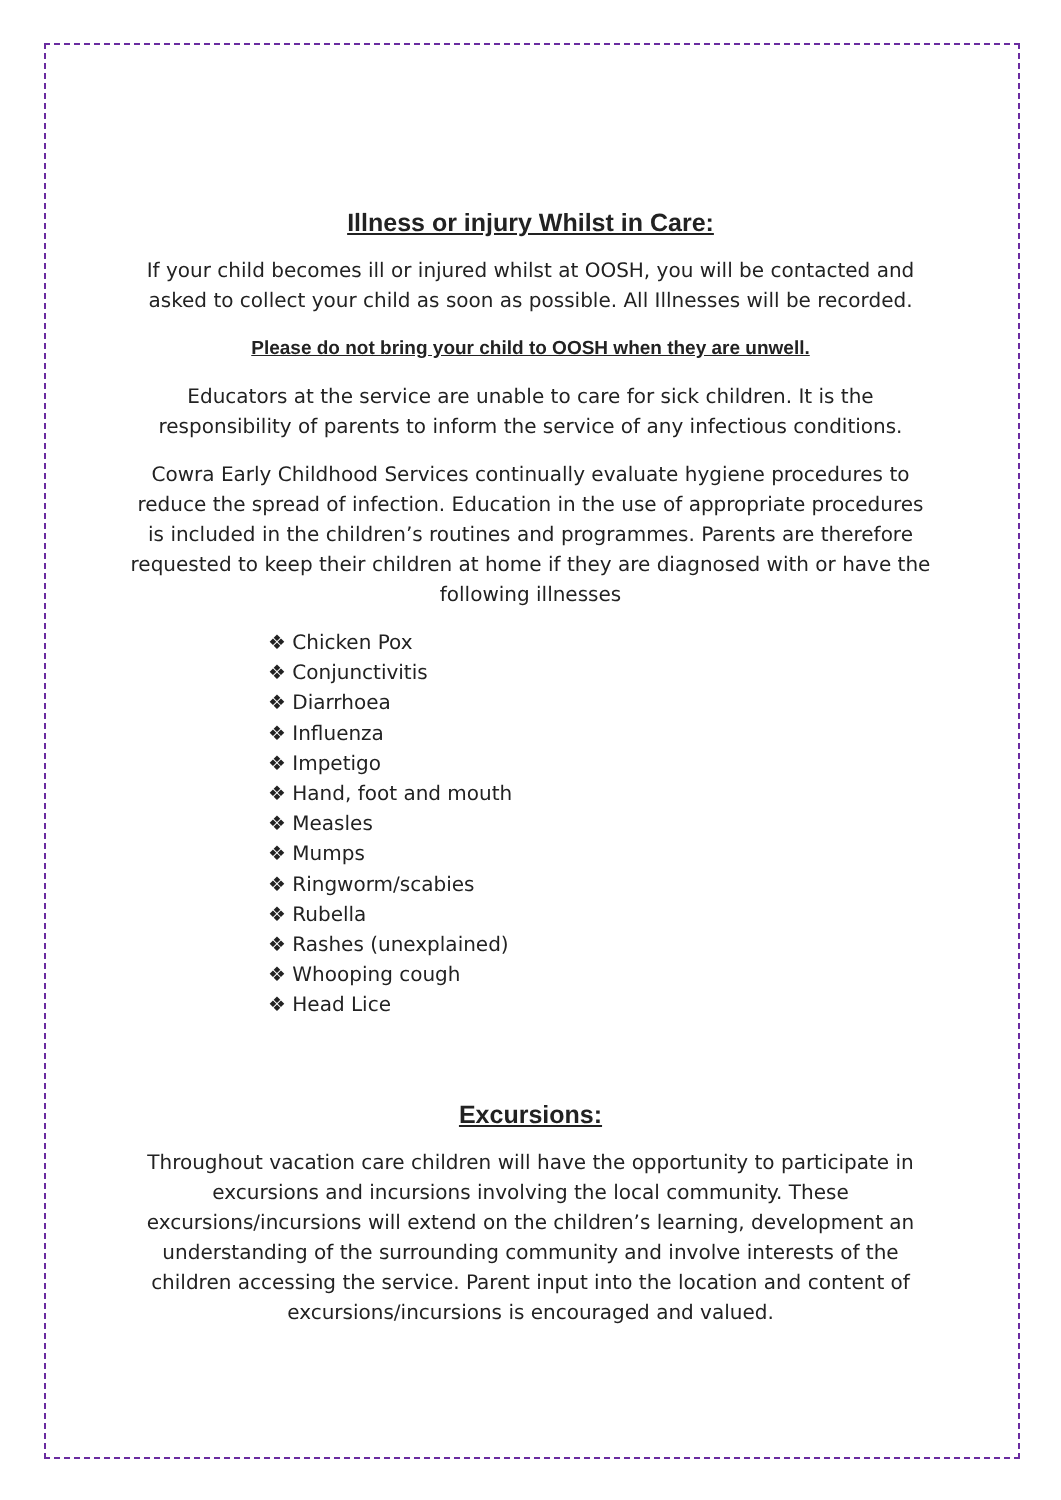Illness or injury Whilst in Care:
If your child becomes ill or injured whilst at OOSH, you will be contacted and asked to collect your child as soon as possible. All Illnesses will be recorded.
Please do not bring your child to OOSH when they are unwell.
Educators at the service are unable to care for sick children. It is the responsibility of parents to inform the service of any infectious conditions.
Cowra Early Childhood Services continually evaluate hygiene procedures to reduce the spread of infection. Education in the use of appropriate procedures is included in the children’s routines and programmes. Parents are therefore requested to keep their children at home if they are diagnosed with or have the following illnesses
❖ Chicken Pox
❖ Conjunctivitis
❖ Diarrhoea
❖ Influenza
❖ Impetigo
❖ Hand, foot and mouth
❖ Measles
❖ Mumps
❖ Ringworm/scabies
❖ Rubella
❖ Rashes (unexplained)
❖ Whooping cough
❖ Head Lice
Excursions:
Throughout vacation care children will have the opportunity to participate in excursions and incursions involving the local community. These excursions/incursions will extend on the children’s learning, development an understanding of the surrounding community and involve interests of the children accessing the service. Parent input into the location and content of excursions/incursions is encouraged and valued.